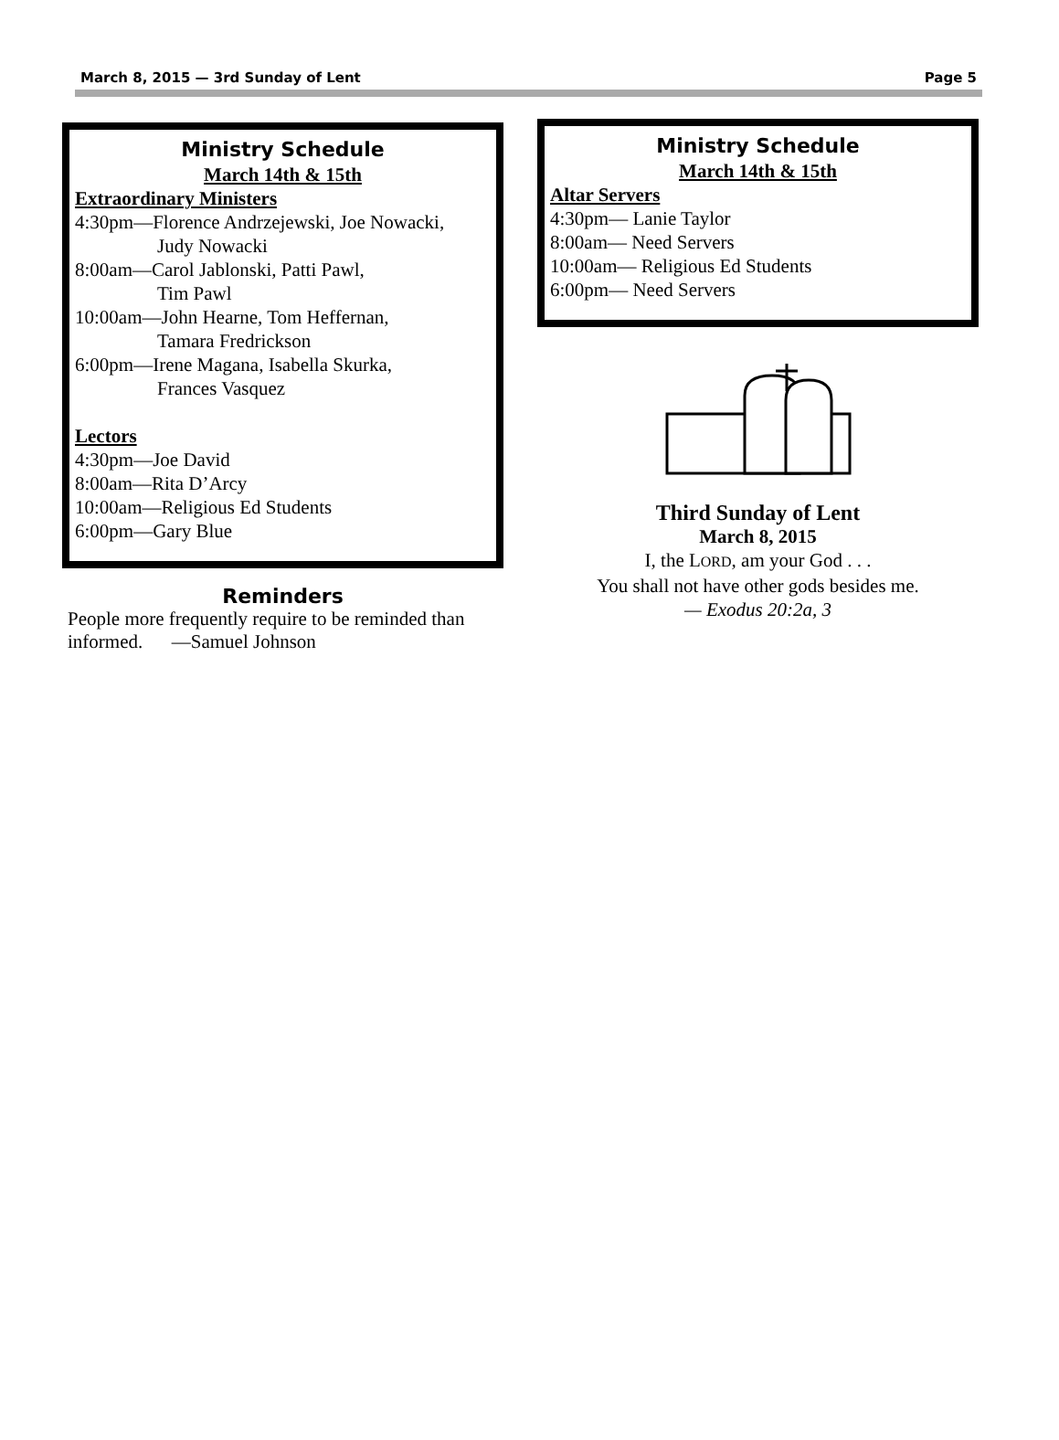March 8, 2015 — 3rd Sunday of Lent Page 5
Ministry Schedule
March 14th & 15th
Extraordinary Ministers
4:30pm—Florence Andrzejewski, Joe Nowacki,
Judy Nowacki
8:00am—Carol Jablonski, Patti Pawl,
Tim Pawl
10:00am—John Hearne, Tom Heffernan,
Tamara Fredrickson
6:00pm—Irene Magana, Isabella Skurka,
Frances Vasquez
Lectors
4:30pm—Joe David
8:00am—Rita D’Arcy
10:00am—Religious Ed Students
6:00pm—Gary Blue
Reminders
People more frequently require to be reminded than informed. —Samuel Johnson
Ministry Schedule
March 14th & 15th
Altar Servers
4:30pm— Lanie Taylor
8:00am— Need Servers
10:00am— Religious Ed Students
6:00pm— Need Servers
Third Sunday of Lent
March 8, 2015
I, the LORD, am your God . . .
You shall not have other gods besides me.
— Exodus 20:2a, 3